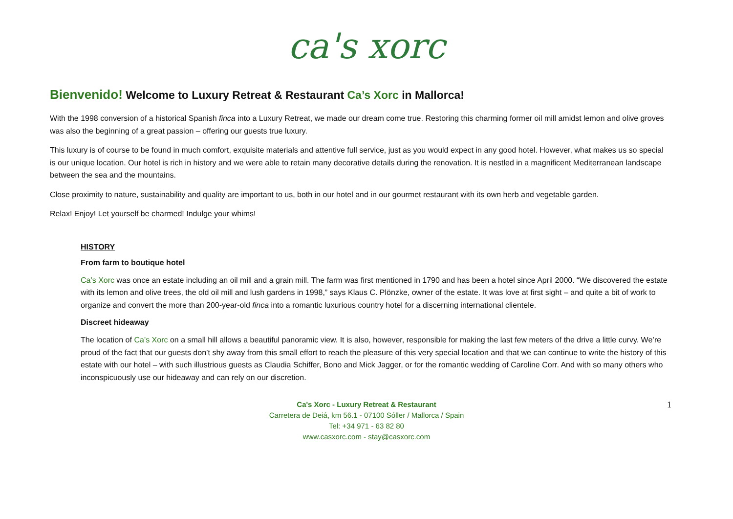ca's xorc
Bienvenido! Welcome to Luxury Retreat & Restaurant Ca’s Xorc in Mallorca!
With the 1998 conversion of a historical Spanish finca into a Luxury Retreat, we made our dream come true. Restoring this charming former oil mill amidst lemon and olive groves was also the beginning of a great passion – offering our guests true luxury.
This luxury is of course to be found in much comfort, exquisite materials and attentive full service, just as you would expect in any good hotel. However, what makes us so special is our unique location. Our hotel is rich in history and we were able to retain many decorative details during the renovation. It is nestled in a magnificent Mediterranean landscape between the sea and the mountains.
Close proximity to nature, sustainability and quality are important to us, both in our hotel and in our gourmet restaurant with its own herb and vegetable garden.
Relax! Enjoy! Let yourself be charmed! Indulge your whims!
HISTORY
From farm to boutique hotel
Ca’s Xorc was once an estate including an oil mill and a grain mill. The farm was first mentioned in 1790 and has been a hotel since April 2000. “We discovered the estate with its lemon and olive trees, the old oil mill and lush gardens in 1998,” says Klaus C. Plönzke, owner of the estate. It was love at first sight – and quite a bit of work to organize and convert the more than 200-year-old finca into a romantic luxurious country hotel for a discerning international clientele.
Discreet hideaway
The location of Ca’s Xorc on a small hill allows a beautiful panoramic view. It is also, however, responsible for making the last few meters of the drive a little curvy. We’re proud of the fact that our guests don’t shy away from this small effort to reach the pleasure of this very special location and that we can continue to write the history of this estate with our hotel – with such illustrious guests as Claudia Schiffer, Bono and Mick Jagger, or for the romantic wedding of Caroline Corr. And with so many others who inconspicuously use our hideaway and can rely on our discretion.
Ca's Xorc - Luxury Retreat & Restaurant
Carretera de Deiá, km 56.1 - 07100 Sóller / Mallorca / Spain
Tel: +34 971 - 63 82 80
www.casxorc.com - stay@casxorc.com
1